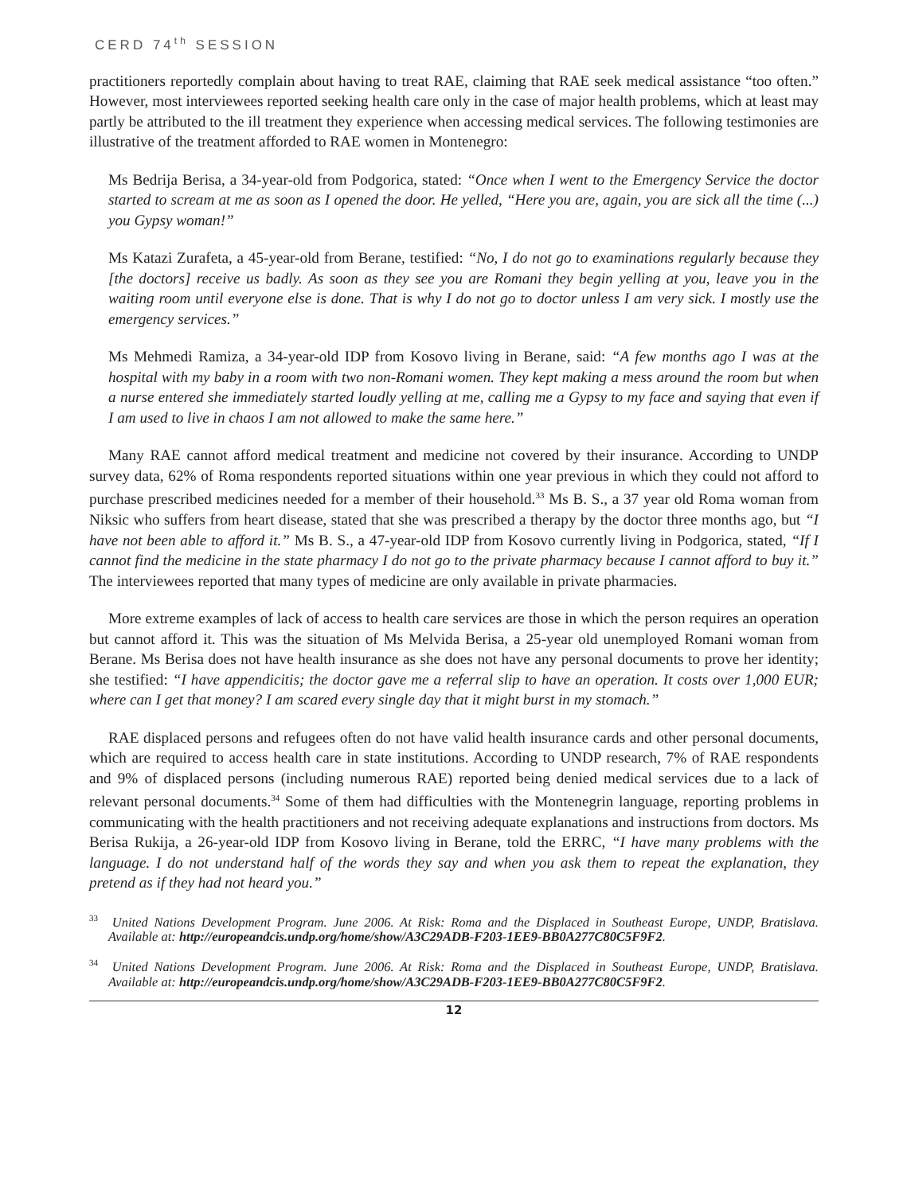CERD 74<sup>th</sup> SESSION
practitioners reportedly complain about having to treat RAE, claiming that RAE seek medical assistance “too often.” However, most interviewees reported seeking health care only in the case of major health problems, which at least may partly be attributed to the ill treatment they experience when accessing medical services. The following testimonies are illustrative of the treatment afforded to RAE women in Montenegro:
Ms Bedrija Berisa, a 34-year-old from Podgorica, stated: “Once when I went to the Emergency Service the doctor started to scream at me as soon as I opened the door. He yelled, “Here you are, again, you are sick all the time (...) you Gypsy woman!”
Ms Katazi Zurafeta, a 45-year-old from Berane, testified: “No, I do not go to examinations regularly because they [the doctors] receive us badly. As soon as they see you are Romani they begin yelling at you, leave you in the waiting room until everyone else is done. That is why I do not go to doctor unless I am very sick. I mostly use the emergency services.”
Ms Mehmedi Ramiza, a 34-year-old IDP from Kosovo living in Berane, said: “A few months ago I was at the hospital with my baby in a room with two non-Romani women. They kept making a mess around the room but when a nurse entered she immediately started loudly yelling at me, calling me a Gypsy to my face and saying that even if I am used to live in chaos I am not allowed to make the same here.”
Many RAE cannot afford medical treatment and medicine not covered by their insurance. According to UNDP survey data, 62% of Roma respondents reported situations within one year previous in which they could not afford to purchase prescribed medicines needed for a member of their household.<sup>33</sup> Ms B. S., a 37 year old Roma woman from Niksic who suffers from heart disease, stated that she was prescribed a therapy by the doctor three months ago, but “I have not been able to afford it.” Ms B. S., a 47-year-old IDP from Kosovo currently living in Podgorica, stated, “If I cannot find the medicine in the state pharmacy I do not go to the private pharmacy because I cannot afford to buy it.” The interviewees reported that many types of medicine are only available in private pharmacies.
More extreme examples of lack of access to health care services are those in which the person requires an operation but cannot afford it. This was the situation of Ms Melvida Berisa, a 25-year old unemployed Romani woman from Berane. Ms Berisa does not have health insurance as she does not have any personal documents to prove her identity; she testified: “I have appendicitis; the doctor gave me a referral slip to have an operation. It costs over 1,000 EUR; where can I get that money? I am scared every single day that it might burst in my stomach.”
RAE displaced persons and refugees often do not have valid health insurance cards and other personal documents, which are required to access health care in state institutions. According to UNDP research, 7% of RAE respondents and 9% of displaced persons (including numerous RAE) reported being denied medical services due to a lack of relevant personal documents.<sup>34</sup> Some of them had difficulties with the Montenegrin language, reporting problems in communicating with the health practitioners and not receiving adequate explanations and instructions from doctors. Ms Berisa Rukija, a 26-year-old IDP from Kosovo living in Berane, told the ERRC, “I have many problems with the language. I do not understand half of the words they say and when you ask them to repeat the explanation, they pretend as if they had not heard you.”
<sup>33</sup> United Nations Development Program. June 2006. At Risk: Roma and the Displaced in Southeast Europe, UNDP, Bratislava. Available at: http://europeandcis.undp.org/home/show/A3C29ADB-F203-1EE9-BB0A277C80C5F9F2.
<sup>34</sup> United Nations Development Program. June 2006. At Risk: Roma and the Displaced in Southeast Europe, UNDP, Bratislava. Available at: http://europeandcis.undp.org/home/show/A3C29ADB-F203-1EE9-BB0A277C80C5F9F2.
12